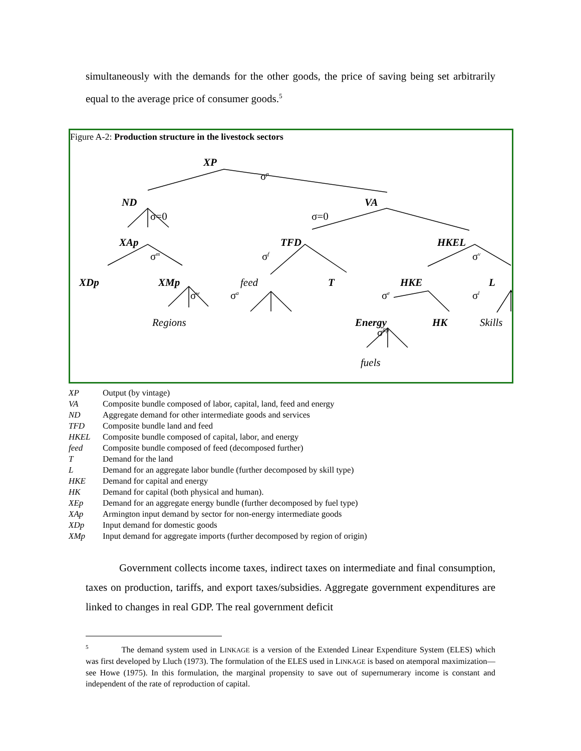simultaneously with the demands for the other goods, the price of saving being set arbitrarily equal to the average price of consumer goods.<sup>5</sup>
Figure A-2: Production structure in the livestock sectors
XP
σ<sup>p</sup>
ND
σ=0
VA
σ=0
XAp
σ<sup>m</sup>
TFD
σ<sup>f</sup>
HKEL
σ<sup>v</sup>
XDp XMp
σ<sup>w</sup>
feed
σ<sup>a</sup>
T HKE
σ<sup>e</sup>
L
σ<sup>l</sup>
Regions Energy
σ<sup>Ep</sup>
HK Skills
fuels
| XP | Output (by vintage) |
| VA | Composite bundle composed of labor, capital, land, feed and energy |
| ND | Aggregate demand for other intermediate goods and services |
| TFD | Composite bundle land and feed |
| HKEL | Composite bundle composed of capital, labor, and energy |
| feed | Composite bundle composed of feed (decomposed further) |
| T | Demand for the land |
| L | Demand for an aggregate labor bundle (further decomposed by skill type) |
| HKE | Demand for capital and energy |
| HK | Demand for capital (both physical and human). |
| XEp | Demand for an aggregate energy bundle (further decomposed by fuel type) |
| XAp | Armington input demand by sector for non-energy intermediate goods |
| XDp | Input demand for domestic goods |
| XMp | Input demand for aggregate imports (further decomposed by region of origin) |
Government collects income taxes, indirect taxes on intermediate and final consumption, taxes on production, tariffs, and export taxes/subsidies. Aggregate government expenditures are linked to changes in real GDP. The real government deficit
<sup>5</sup> The demand system used in LINKAGE is a version of the Extended Linear Expenditure System (ELES) which was first developed by Lluch (1973). The formulation of the ELES used in LINKAGE is based on atemporal maximization—see Howe (1975). In this formulation, the marginal propensity to save out of supernumerary income is constant and independent of the rate of reproduction of capital.